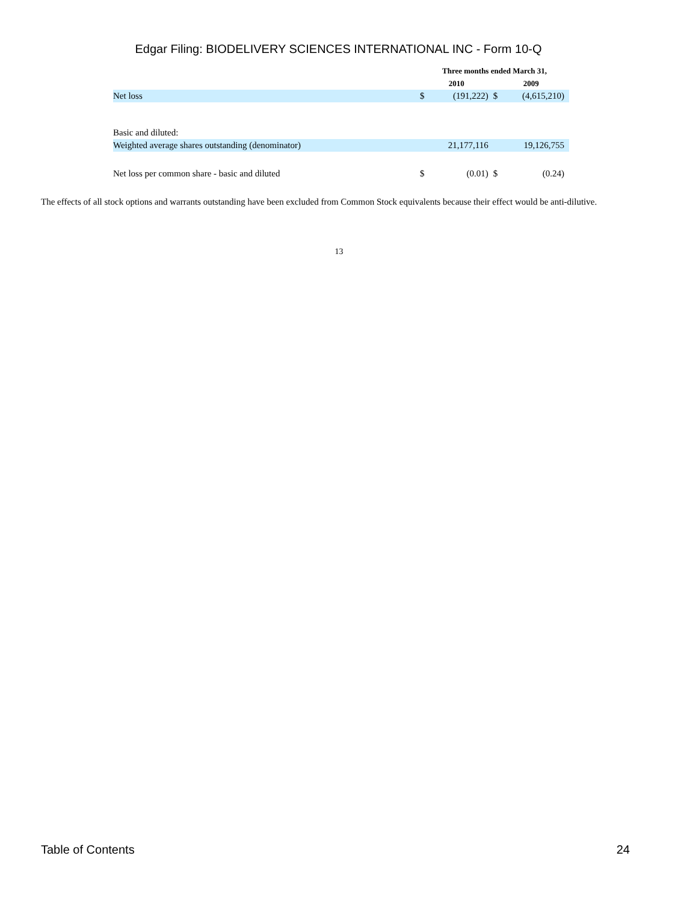Edgar Filing: BIODELIVERY SCIENCES INTERNATIONAL INC - Form 10-Q
| | Three months ended March 31, | | | |
| --- | --- | --- | --- | --- |
| | 2010 | | 2009 | |
| Net loss | $ | (191,222) | $ | (4,615,210) |
| Basic and diluted: | | | | |
| Weighted average shares outstanding (denominator) | | 21,177,116 | | 19,126,755 |
| Net loss per common share - basic and diluted | $ | (0.01) | $ | (0.24) |
The effects of all stock options and warrants outstanding have been excluded from Common Stock equivalents because their effect would be anti-dilutive.
13
Table of Contents 24